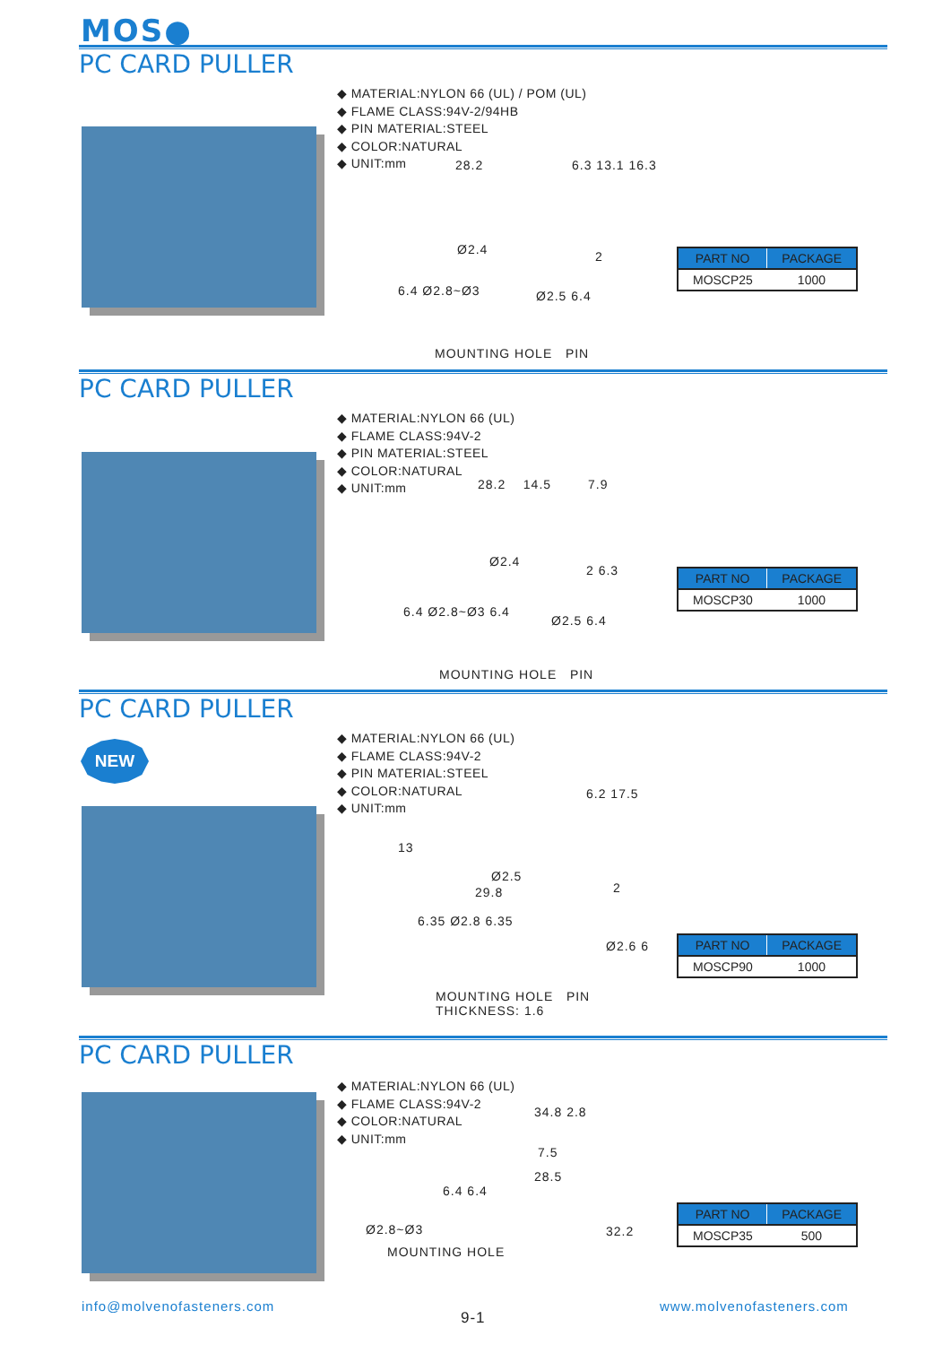MOS●
PC CARD PULLER
◆ MATERIAL:NYLON 66 (UL) / POM (UL)
◆ FLAME CLASS:94V-2/94HB
◆ PIN MATERIAL:STEEL
◆ COLOR:NATURAL
◆ UNIT:mm
28.2 6.3 13.1 16.3
Ø2.4 2
6.4 Ø2.8~Ø3 Ø2.5 6.4
MOUNTING HOLE PIN
| PART NO | PACKAGE |
| --- | --- |
| MOSCP25 | 1000 |
PC CARD PULLER
◆ MATERIAL:NYLON 66 (UL)
◆ FLAME CLASS:94V-2
◆ PIN MATERIAL:STEEL
◆ COLOR:NATURAL
◆ UNIT:mm
28.2 14.5 7.9
Ø2.4
2 6.3
6.4 Ø2.8~Ø3 6.4
Ø2.5 6.4
MOUNTING HOLE PIN
| PART NO | PACKAGE |
| --- | --- |
| MOSCP30 | 1000 |
PC CARD PULLER
NEW
◆ MATERIAL:NYLON 66 (UL)
◆ FLAME CLASS:94V-2
◆ PIN MATERIAL:STEEL
◆ COLOR:NATURAL
◆ UNIT:mm
6.2 17.5
13
Ø2.5
29.8 2
6.35 Ø2.8 6.35
Ø2.6 6
MOUNTING HOLE PIN
THICKNESS: 1.6
| PART NO | PACKAGE |
| --- | --- |
| MOSCP90 | 1000 |
PC CARD PULLER
◆ MATERIAL:NYLON 66 (UL)
◆ FLAME CLASS:94V-2
◆ COLOR:NATURAL
◆ UNIT:mm
34.8 2.8
7.5
28.5
6.4 6.4
Ø2.8~Ø3 32.2
MOUNTING HOLE
| PART NO | PACKAGE |
| --- | --- |
| MOSCP35 | 500 |
info@molvenofasteners.com
9-1
www.molvenofasteners.com